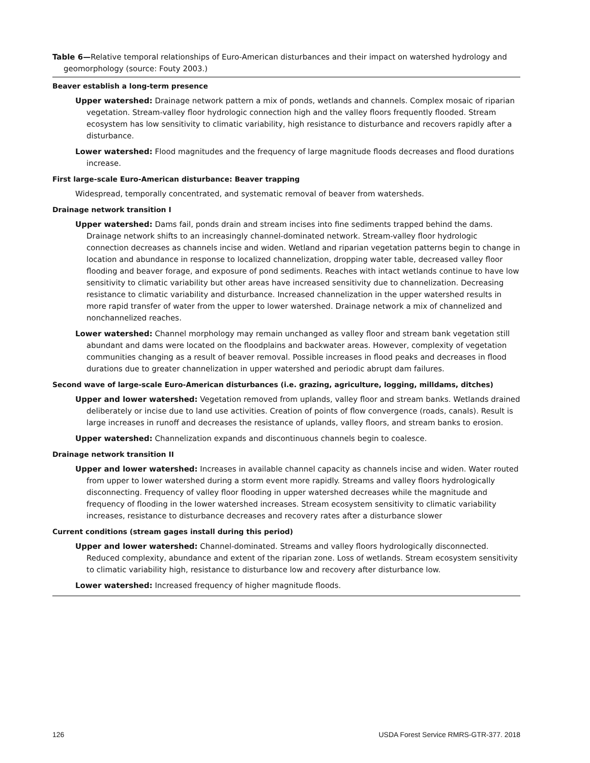Table 6—Relative temporal relationships of Euro-American disturbances and their impact on watershed hydrology and geomorphology (source: Fouty 2003.)
Beaver establish a long-term presence
Upper watershed: Drainage network pattern a mix of ponds, wetlands and channels. Complex mosaic of riparian vegetation. Stream-valley floor hydrologic connection high and the valley floors frequently flooded. Stream ecosystem has low sensitivity to climatic variability, high resistance to disturbance and recovers rapidly after a disturbance.
Lower watershed: Flood magnitudes and the frequency of large magnitude floods decreases and flood durations increase.
First large-scale Euro-American disturbance: Beaver trapping
Widespread, temporally concentrated, and systematic removal of beaver from watersheds.
Drainage network transition I
Upper watershed: Dams fail, ponds drain and stream incises into fine sediments trapped behind the dams. Drainage network shifts to an increasingly channel-dominated network. Stream-valley floor hydrologic connection decreases as channels incise and widen. Wetland and riparian vegetation patterns begin to change in location and abundance in response to localized channelization, dropping water table, decreased valley floor flooding and beaver forage, and exposure of pond sediments. Reaches with intact wetlands continue to have low sensitivity to climatic variability but other areas have increased sensitivity due to channelization. Decreasing resistance to climatic variability and disturbance. Increased channelization in the upper watershed results in more rapid transfer of water from the upper to lower watershed. Drainage network a mix of channelized and nonchannelized reaches.
Lower watershed: Channel morphology may remain unchanged as valley floor and stream bank vegetation still abundant and dams were located on the floodplains and backwater areas. However, complexity of vegetation communities changing as a result of beaver removal. Possible increases in flood peaks and decreases in flood durations due to greater channelization in upper watershed and periodic abrupt dam failures.
Second wave of large-scale Euro-American disturbances (i.e. grazing, agriculture, logging, milldams, ditches)
Upper and lower watershed: Vegetation removed from uplands, valley floor and stream banks. Wetlands drained deliberately or incise due to land use activities. Creation of points of flow convergence (roads, canals). Result is large increases in runoff and decreases the resistance of uplands, valley floors, and stream banks to erosion.
Upper watershed: Channelization expands and discontinuous channels begin to coalesce.
Drainage network transition II
Upper and lower watershed: Increases in available channel capacity as channels incise and widen. Water routed from upper to lower watershed during a storm event more rapidly. Streams and valley floors hydrologically disconnecting. Frequency of valley floor flooding in upper watershed decreases while the magnitude and frequency of flooding in the lower watershed increases. Stream ecosystem sensitivity to climatic variability increases, resistance to disturbance decreases and recovery rates after a disturbance slower
Current conditions (stream gages install during this period)
Upper and lower watershed: Channel-dominated. Streams and valley floors hydrologically disconnected. Reduced complexity, abundance and extent of the riparian zone. Loss of wetlands. Stream ecosystem sensitivity to climatic variability high, resistance to disturbance low and recovery after disturbance low.
Lower watershed: Increased frequency of higher magnitude floods.
126 USDA Forest Service RMRS-GTR-377. 2018